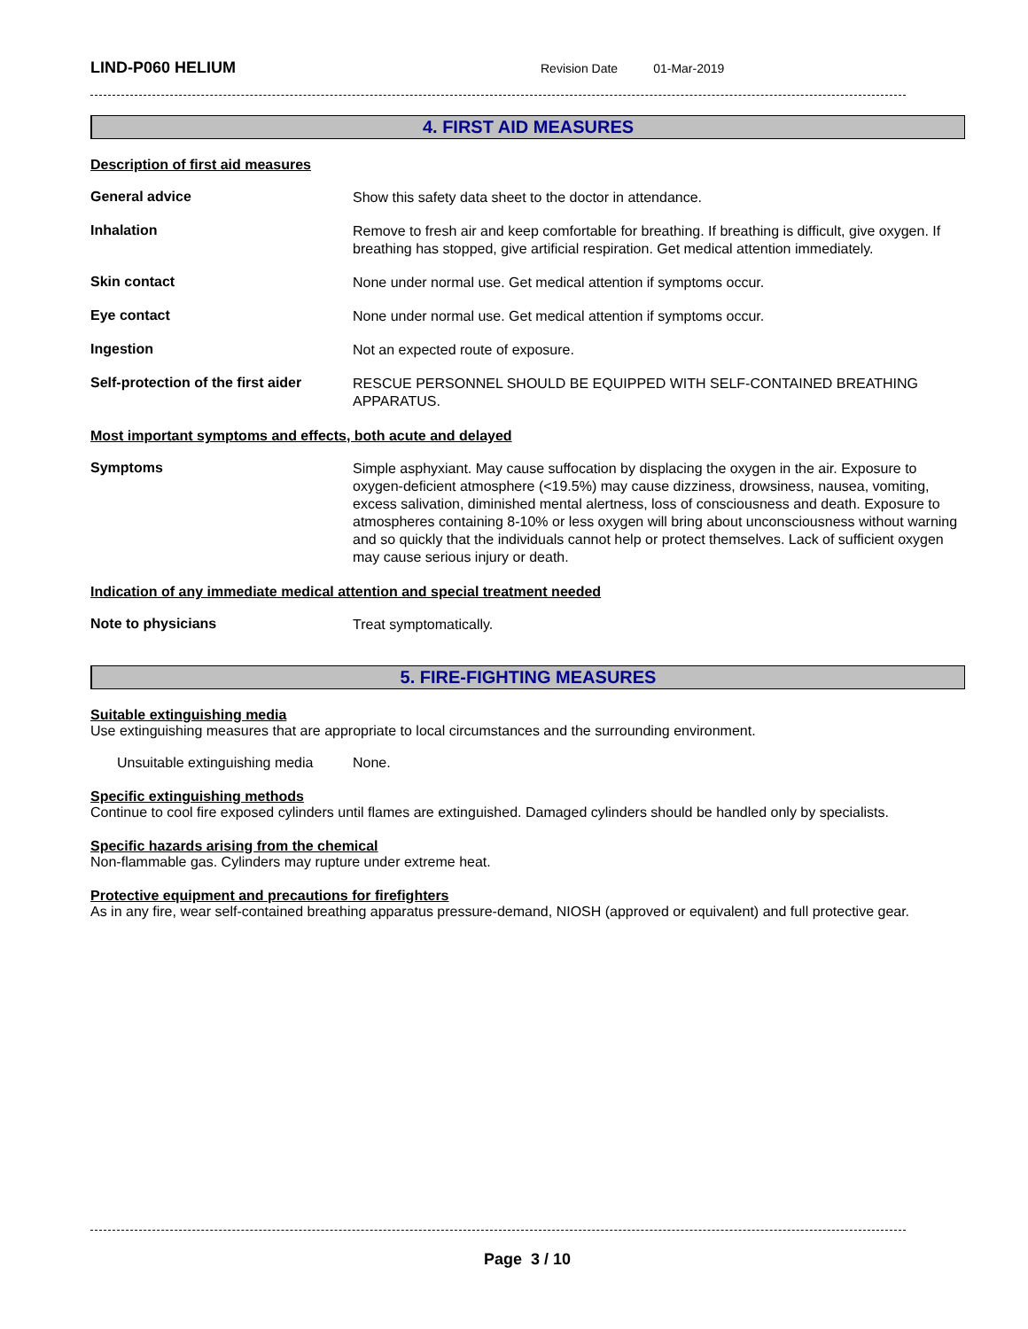LIND-P060 HELIUM Revision Date 01-Mar-2019
4. FIRST AID MEASURES
Description of first aid measures
General advice
Show this safety data sheet to the doctor in attendance.
Inhalation
Remove to fresh air and keep comfortable for breathing. If breathing is difficult, give oxygen. If breathing has stopped, give artificial respiration. Get medical attention immediately.
Skin contact
None under normal use. Get medical attention if symptoms occur.
Eye contact
None under normal use. Get medical attention if symptoms occur.
Ingestion
Not an expected route of exposure.
Self-protection of the first aider
RESCUE PERSONNEL SHOULD BE EQUIPPED WITH SELF-CONTAINED BREATHING APPARATUS.
Most important symptoms and effects, both acute and delayed
Symptoms
Simple asphyxiant. May cause suffocation by displacing the oxygen in the air. Exposure to oxygen-deficient atmosphere (<19.5%) may cause dizziness, drowsiness, nausea, vomiting, excess salivation, diminished mental alertness, loss of consciousness and death. Exposure to atmospheres containing 8-10% or less oxygen will bring about unconsciousness without warning and so quickly that the individuals cannot help or protect themselves. Lack of sufficient oxygen may cause serious injury or death.
Indication of any immediate medical attention and special treatment needed
Note to physicians
Treat symptomatically.
5. FIRE-FIGHTING MEASURES
Suitable extinguishing media
Use extinguishing measures that are appropriate to local circumstances and the surrounding environment.
Unsuitable extinguishing media
None.
Specific extinguishing methods
Continue to cool fire exposed cylinders until flames are extinguished. Damaged cylinders should be handled only by specialists.
Specific hazards arising from the chemical
Non-flammable gas. Cylinders may rupture under extreme heat.
Protective equipment and precautions for firefighters
As in any fire, wear self-contained breathing apparatus pressure-demand, NIOSH (approved or equivalent) and full protective gear.
Page 3 / 10